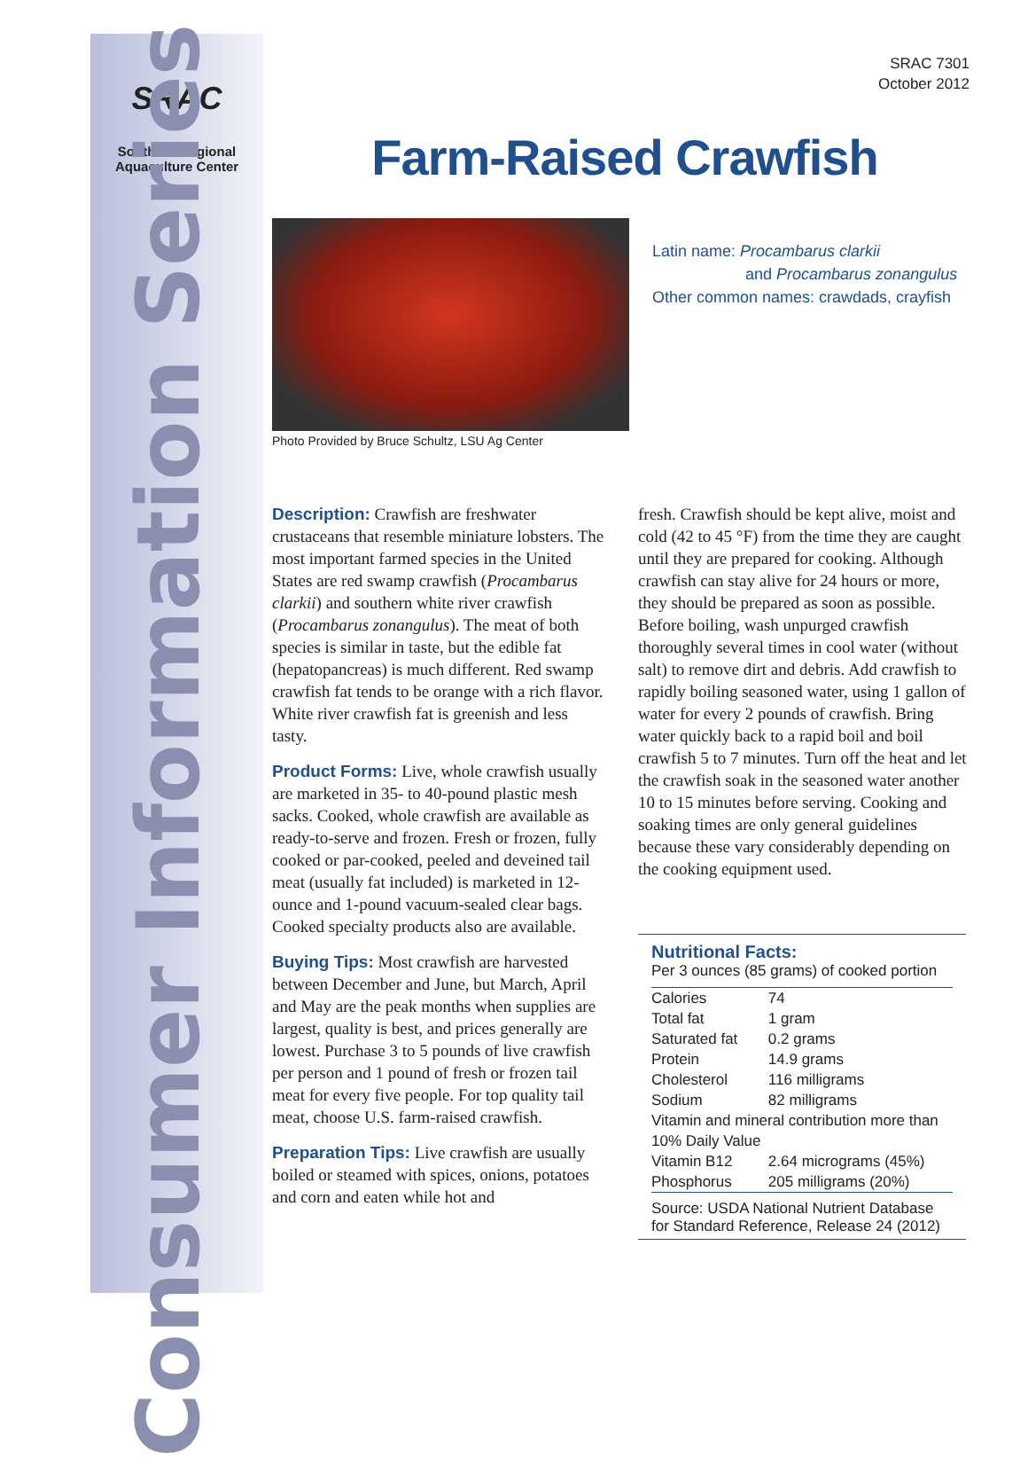SRAC
Southern Regional
Aquaculture Center
Consumer Information Series
SRAC 7301
October 2012
Farm-Raised Crawfish
Photo Provided by Bruce Schultz, LSU Ag Center
Latin name: Procambarus clarkii
and Procambarus zonangulus
Other common names: crawdads, crayfish
Description: Crawfish are freshwater crustaceans that resemble miniature lobsters. The most important farmed species in the United States are red swamp crawfish (Procambarus clarkii) and southern white river crawfish (Procambarus zonangulus). The meat of both species is similar in taste, but the edible fat (hepatopancreas) is much different. Red swamp crawfish fat tends to be orange with a rich flavor. White river crawfish fat is greenish and less tasty.
Product Forms: Live, whole crawfish usually are marketed in 35- to 40-pound plastic mesh sacks. Cooked, whole crawfish are available as ready-to-serve and frozen. Fresh or frozen, fully cooked or par-cooked, peeled and deveined tail meat (usually fat included) is marketed in 12-ounce and 1-pound vacuum-sealed clear bags. Cooked specialty products also are available.
Buying Tips: Most crawfish are harvested between December and June, but March, April and May are the peak months when supplies are largest, quality is best, and prices generally are lowest. Purchase 3 to 5 pounds of live crawfish per person and 1 pound of fresh or frozen tail meat for every five people. For top quality tail meat, choose U.S. farm-raised crawfish.
Preparation Tips: Live crawfish are usually boiled or steamed with spices, onions, potatoes and corn and eaten while hot and
fresh. Crawfish should be kept alive, moist and cold (42 to 45 °F) from the time they are caught until they are prepared for cooking. Although crawfish can stay alive for 24 hours or more, they should be prepared as soon as possible. Before boiling, wash unpurged crawfish thoroughly several times in cool water (without salt) to remove dirt and debris. Add crawfish to rapidly boiling seasoned water, using 1 gallon of water for every 2 pounds of crawfish. Bring water quickly back to a rapid boil and boil crawfish 5 to 7 minutes. Turn off the heat and let the crawfish soak in the seasoned water another 10 to 15 minutes before serving. Cooking and soaking times are only general guidelines because these vary considerably depending on the cooking equipment used.
Nutritional Facts:
Per 3 ounces (85 grams) of cooked portion
| Calories | 74 |
| Total fat | 1 gram |
| Saturated fat | 0.2 grams |
| Protein | 14.9 grams |
| Cholesterol | 116 milligrams |
| Sodium | 82 milligrams |
| Vitamin and mineral contribution more than 10% Daily Value | |
| Vitamin B12 | 2.64 micrograms (45%) |
| Phosphorus | 205 milligrams (20%) |
Source: USDA National Nutrient Database for Standard Reference, Release 24 (2012)